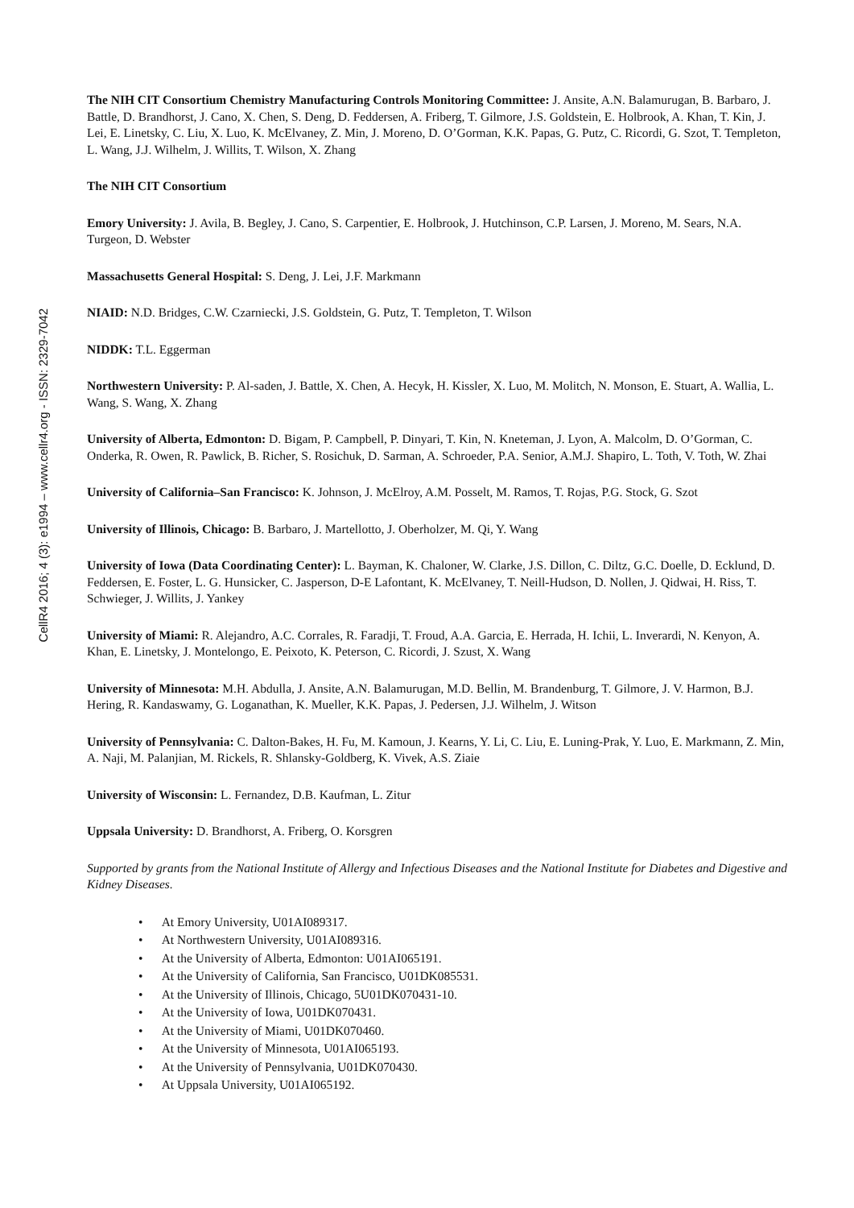CellR4 2016; 4 (3): e1994 – www.cellr4.org - ISSN: 2329-7042
The NIH CIT Consortium Chemistry Manufacturing Controls Monitoring Committee: J. Ansite, A.N. Balamurugan, B. Barbaro, J. Battle, D. Brandhorst, J. Cano, X. Chen, S. Deng, D. Feddersen, A. Friberg, T. Gilmore, J.S. Goldstein, E. Holbrook, A. Khan, T. Kin, J. Lei, E. Linetsky, C. Liu, X. Luo, K. McElvaney, Z. Min, J. Moreno, D. O’Gorman, K.K. Papas, G. Putz, C. Ricordi, G. Szot, T. Templeton, L. Wang, J.J. Wilhelm, J. Willits, T. Wilson, X. Zhang
The NIH CIT Consortium
Emory University: J. Avila, B. Begley, J. Cano, S. Carpentier, E. Holbrook, J. Hutchinson, C.P. Larsen, J. Moreno, M. Sears, N.A. Turgeon, D. Webster
Massachusetts General Hospital: S. Deng, J. Lei, J.F. Markmann
NIAID: N.D. Bridges, C.W. Czarniecki, J.S. Goldstein, G. Putz, T. Templeton, T. Wilson
NIDDK: T.L. Eggerman
Northwestern University: P. Al-saden, J. Battle, X. Chen, A. Hecyk, H. Kissler, X. Luo, M. Molitch, N. Monson, E. Stuart, A. Wallia, L. Wang, S. Wang, X. Zhang
University of Alberta, Edmonton: D. Bigam, P. Campbell, P. Dinyari, T. Kin, N. Kneteman, J. Lyon, A. Malcolm, D. O’Gorman, C. Onderka, R. Owen, R. Pawlick, B. Richer, S. Rosichuk, D. Sarman, A. Schroeder, P.A. Senior, A.M.J. Shapiro, L. Toth, V. Toth, W. Zhai
University of California–San Francisco: K. Johnson, J. McElroy, A.M. Posselt, M. Ramos, T. Rojas, P.G. Stock, G. Szot
University of Illinois, Chicago: B. Barbaro, J. Martellotto, J. Oberholzer, M. Qi, Y. Wang
University of Iowa (Data Coordinating Center): L. Bayman, K. Chaloner, W. Clarke, J.S. Dillon, C. Diltz, G.C. Doelle, D. Ecklund, D. Feddersen, E. Foster, L. G. Hunsicker, C. Jasperson, D-E Lafontant, K. McElvaney, T. Neill-Hudson, D. Nollen, J. Qidwai, H. Riss, T. Schwieger, J. Willits, J. Yankey
University of Miami: R. Alejandro, A.C. Corrales, R. Faradji, T. Froud, A.A. Garcia, E. Herrada, H. Ichii, L. Inverardi, N. Kenyon, A. Khan, E. Linetsky, J. Montelongo, E. Peixoto, K. Peterson, C. Ricordi, J. Szust, X. Wang
University of Minnesota: M.H. Abdulla, J. Ansite, A.N. Balamurugan, M.D. Bellin, M. Brandenburg, T. Gilmore, J. V. Harmon, B.J. Hering, R. Kandaswamy, G. Loganathan, K. Mueller, K.K. Papas, J. Pedersen, J.J. Wilhelm, J. Witson
University of Pennsylvania: C. Dalton-Bakes, H. Fu, M. Kamoun, J. Kearns, Y. Li, C. Liu, E. Luning-Prak, Y. Luo, E. Markmann, Z. Min, A. Naji, M. Palanjian, M. Rickels, R. Shlansky-Goldberg, K. Vivek, A.S. Ziaie
University of Wisconsin: L. Fernandez, D.B. Kaufman, L. Zitur
Uppsala University: D. Brandhorst, A. Friberg, O. Korsgren
Supported by grants from the National Institute of Allergy and Infectious Diseases and the National Institute for Diabetes and Digestive and Kidney Diseases.
• At Emory University, U01AI089317.
• At Northwestern University, U01AI089316.
• At the University of Alberta, Edmonton: U01AI065191.
• At the University of California, San Francisco, U01DK085531.
• At the University of Illinois, Chicago, 5U01DK070431-10.
• At the University of Iowa, U01DK070431.
• At the University of Miami, U01DK070460.
• At the University of Minnesota, U01AI065193.
• At the University of Pennsylvania, U01DK070430.
• At Uppsala University, U01AI065192.